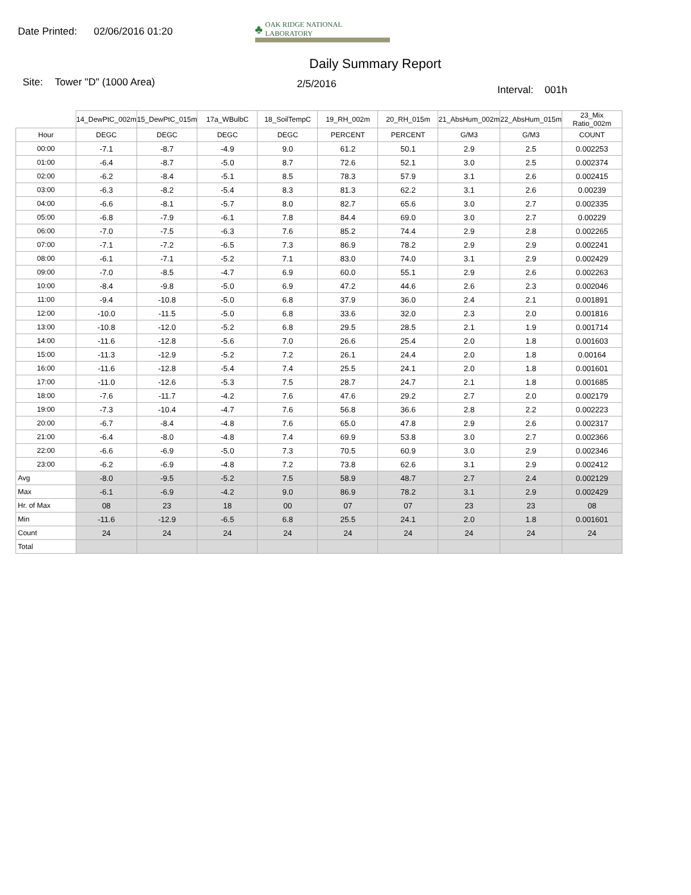Date Printed: 02/06/2016 01:20
♣ OAK RIDGE NATIONAL LABORATORY
Daily Summary Report
Site: Tower "D" (1000 Area) 2/5/2016 Interval: 001h
| | 14_DewPtC_002m | 15_DewPtC_015m | 17a_WBulbC | 18_SoilTempC | 19_RH_002m | 20_RH_015m | 21_AbsHum_002m | 22_AbsHum_015m | 23_Mix Ratio_002m |
| Hour | DEGC | DEGC | DEGC | DEGC | PERCENT | PERCENT | G/M3 | G/M3 | COUNT |
| 00:00 | -7.1 | -8.7 | -4.9 | 9.0 | 61.2 | 50.1 | 2.9 | 2.5 | 0.002253 |
| 01:00 | -6.4 | -8.7 | -5.0 | 8.7 | 72.6 | 52.1 | 3.0 | 2.5 | 0.002374 |
| 02:00 | -6.2 | -8.4 | -5.1 | 8.5 | 78.3 | 57.9 | 3.1 | 2.6 | 0.002415 |
| 03:00 | -6.3 | -8.2 | -5.4 | 8.3 | 81.3 | 62.2 | 3.1 | 2.6 | 0.00239 |
| 04:00 | -6.6 | -8.1 | -5.7 | 8.0 | 82.7 | 65.6 | 3.0 | 2.7 | 0.002335 |
| 05:00 | -6.8 | -7.9 | -6.1 | 7.8 | 84.4 | 69.0 | 3.0 | 2.7 | 0.00229 |
| 06:00 | -7.0 | -7.5 | -6.3 | 7.6 | 85.2 | 74.4 | 2.9 | 2.8 | 0.002265 |
| 07:00 | -7.1 | -7.2 | -6.5 | 7.3 | 86.9 | 78.2 | 2.9 | 2.9 | 0.002241 |
| 08:00 | -6.1 | -7.1 | -5.2 | 7.1 | 83.0 | 74.0 | 3.1 | 2.9 | 0.002429 |
| 09:00 | -7.0 | -8.5 | -4.7 | 6.9 | 60.0 | 55.1 | 2.9 | 2.6 | 0.002263 |
| 10:00 | -8.4 | -9.8 | -5.0 | 6.9 | 47.2 | 44.6 | 2.6 | 2.3 | 0.002046 |
| 11:00 | -9.4 | -10.8 | -5.0 | 6.8 | 37.9 | 36.0 | 2.4 | 2.1 | 0.001891 |
| 12:00 | -10.0 | -11.5 | -5.0 | 6.8 | 33.6 | 32.0 | 2.3 | 2.0 | 0.001816 |
| 13:00 | -10.8 | -12.0 | -5.2 | 6.8 | 29.5 | 28.5 | 2.1 | 1.9 | 0.001714 |
| 14:00 | -11.6 | -12.8 | -5.6 | 7.0 | 26.6 | 25.4 | 2.0 | 1.8 | 0.001603 |
| 15:00 | -11.3 | -12.9 | -5.2 | 7.2 | 26.1 | 24.4 | 2.0 | 1.8 | 0.00164 |
| 16:00 | -11.6 | -12.8 | -5.4 | 7.4 | 25.5 | 24.1 | 2.0 | 1.8 | 0.001601 |
| 17:00 | -11.0 | -12.6 | -5.3 | 7.5 | 28.7 | 24.7 | 2.1 | 1.8 | 0.001685 |
| 18:00 | -7.6 | -11.7 | -4.2 | 7.6 | 47.6 | 29.2 | 2.7 | 2.0 | 0.002179 |
| 19:00 | -7.3 | -10.4 | -4.7 | 7.6 | 56.8 | 36.6 | 2.8 | 2.2 | 0.002223 |
| 20:00 | -6.7 | -8.4 | -4.8 | 7.6 | 65.0 | 47.8 | 2.9 | 2.6 | 0.002317 |
| 21:00 | -6.4 | -8.0 | -4.8 | 7.4 | 69.9 | 53.8 | 3.0 | 2.7 | 0.002366 |
| 22:00 | -6.6 | -6.9 | -5.0 | 7.3 | 70.5 | 60.9 | 3.0 | 2.9 | 0.002346 |
| 23:00 | -6.2 | -6.9 | -4.8 | 7.2 | 73.8 | 62.6 | 3.1 | 2.9 | 0.002412 |
| Avg | -8.0 | -9.5 | -5.2 | 7.5 | 58.9 | 48.7 | 2.7 | 2.4 | 0.002129 |
| Max | -6.1 | -6.9 | -4.2 | 9.0 | 86.9 | 78.2 | 3.1 | 2.9 | 0.002429 |
| Hr. of Max | 08 | 23 | 18 | 00 | 07 | 07 | 23 | 23 | 08 |
| Min | -11.6 | -12.9 | -6.5 | 6.8 | 25.5 | 24.1 | 2.0 | 1.8 | 0.001601 |
| Count | 24 | 24 | 24 | 24 | 24 | 24 | 24 | 24 | 24 |
| Total | | | | | | | | | |